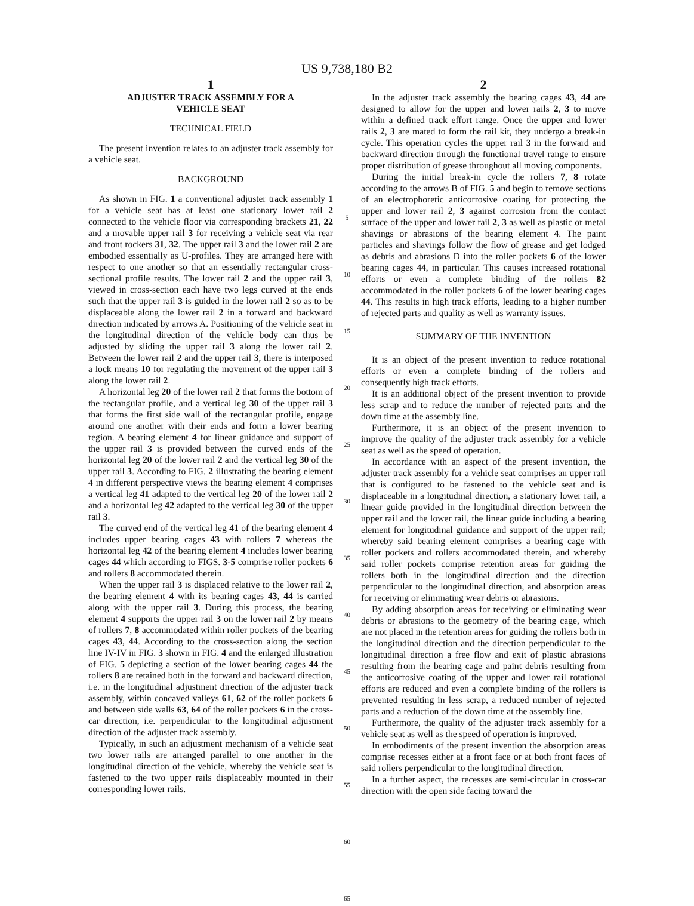US 9,738,180 B2
1
ADJUSTER TRACK ASSEMBLY FOR A
VEHICLE SEAT
TECHNICAL FIELD
The present invention relates to an adjuster track assembly for a vehicle seat.
BACKGROUND
As shown in FIG. 1 a conventional adjuster track assembly 1 for a vehicle seat has at least one stationary lower rail 2 connected to the vehicle floor via corresponding brackets 21, 22 and a movable upper rail 3 for receiving a vehicle seat via rear and front rockers 31, 32. The upper rail 3 and the lower rail 2 are embodied essentially as U-profiles. They are arranged here with respect to one another so that an essentially rectangular cross-sectional profile results. The lower rail 2 and the upper rail 3, viewed in cross-section each have two legs curved at the ends such that the upper rail 3 is guided in the lower rail 2 so as to be displaceable along the lower rail 2 in a forward and backward direction indicated by arrows A. Positioning of the vehicle seat in the longitudinal direction of the vehicle body can thus be adjusted by sliding the upper rail 3 along the lower rail 2. Between the lower rail 2 and the upper rail 3, there is interposed a lock means 10 for regulating the movement of the upper rail 3 along the lower rail 2.
A horizontal leg 20 of the lower rail 2 that forms the bottom of the rectangular profile, and a vertical leg 30 of the upper rail 3 that forms the first side wall of the rectangular profile, engage around one another with their ends and form a lower bearing region. A bearing element 4 for linear guidance and support of the upper rail 3 is provided between the curved ends of the horizontal leg 20 of the lower rail 2 and the vertical leg 30 of the upper rail 3. According to FIG. 2 illustrating the bearing element 4 in different perspective views the bearing element 4 comprises a vertical leg 41 adapted to the vertical leg 20 of the lower rail 2 and a horizontal leg 42 adapted to the vertical leg 30 of the upper rail 3.
The curved end of the vertical leg 41 of the bearing element 4 includes upper bearing cages 43 with rollers 7 whereas the horizontal leg 42 of the bearing element 4 includes lower bearing cages 44 which according to FIGS. 3-5 comprise roller pockets 6 and rollers 8 accommodated therein.
When the upper rail 3 is displaced relative to the lower rail 2, the bearing element 4 with its bearing cages 43, 44 is carried along with the upper rail 3. During this process, the bearing element 4 supports the upper rail 3 on the lower rail 2 by means of rollers 7, 8 accommodated within roller pockets of the bearing cages 43, 44. According to the cross-section along the section line IV-IV in FIG. 3 shown in FIG. 4 and the enlarged illustration of FIG. 5 depicting a section of the lower bearing cages 44 the rollers 8 are retained both in the forward and backward direction, i.e. in the longitudinal adjustment direction of the adjuster track assembly, within concaved valleys 61, 62 of the roller pockets 6 and between side walls 63, 64 of the roller pockets 6 in the cross-car direction, i.e. perpendicular to the longitudinal adjustment direction of the adjuster track assembly.
Typically, in such an adjustment mechanism of a vehicle seat two lower rails are arranged parallel to one another in the longitudinal direction of the vehicle, whereby the vehicle seat is fastened to the two upper rails displaceably mounted in their corresponding lower rails.
5
10
15
20
25
30
35
40
45
50
55
60
65
2
In the adjuster track assembly the bearing cages 43, 44 are designed to allow for the upper and lower rails 2, 3 to move within a defined track effort range. Once the upper and lower rails 2, 3 are mated to form the rail kit, they undergo a break-in cycle. This operation cycles the upper rail 3 in the forward and backward direction through the functional travel range to ensure proper distribution of grease throughout all moving components.
During the initial break-in cycle the rollers 7, 8 rotate according to the arrows B of FIG. 5 and begin to remove sections of an electrophoretic anticorrosive coating for protecting the upper and lower rail 2, 3 against corrosion from the contact surface of the upper and lower rail 2, 3 as well as plastic or metal shavings or abrasions of the bearing element 4. The paint particles and shavings follow the flow of grease and get lodged as debris and abrasions D into the roller pockets 6 of the lower bearing cages 44, in particular. This causes increased rotational efforts or even a complete binding of the rollers 82 accommodated in the roller pockets 6 of the lower bearing cages 44. This results in high track efforts, leading to a higher number of rejected parts and quality as well as warranty issues.
SUMMARY OF THE INVENTION
It is an object of the present invention to reduce rotational efforts or even a complete binding of the rollers and consequently high track efforts.
It is an additional object of the present invention to provide less scrap and to reduce the number of rejected parts and the down time at the assembly line.
Furthermore, it is an object of the present invention to improve the quality of the adjuster track assembly for a vehicle seat as well as the speed of operation.
In accordance with an aspect of the present invention, the adjuster track assembly for a vehicle seat comprises an upper rail that is configured to be fastened to the vehicle seat and is displaceable in a longitudinal direction, a stationary lower rail, a linear guide provided in the longitudinal direction between the upper rail and the lower rail, the linear guide including a bearing element for longitudinal guidance and support of the upper rail; whereby said bearing element comprises a bearing cage with roller pockets and rollers accommodated therein, and whereby said roller pockets comprise retention areas for guiding the rollers both in the longitudinal direction and the direction perpendicular to the longitudinal direction, and absorption areas for receiving or eliminating wear debris or abrasions.
By adding absorption areas for receiving or eliminating wear debris or abrasions to the geometry of the bearing cage, which are not placed in the retention areas for guiding the rollers both in the longitudinal direction and the direction perpendicular to the longitudinal direction a free flow and exit of plastic abrasions resulting from the bearing cage and paint debris resulting from the anticorrosive coating of the upper and lower rail rotational efforts are reduced and even a complete binding of the rollers is prevented resulting in less scrap, a reduced number of rejected parts and a reduction of the down time at the assembly line.
Furthermore, the quality of the adjuster track assembly for a vehicle seat as well as the speed of operation is improved.
In embodiments of the present invention the absorption areas comprise recesses either at a front face or at both front faces of said rollers perpendicular to the longitudinal direction.
In a further aspect, the recesses are semi-circular in cross-car direction with the open side facing toward the